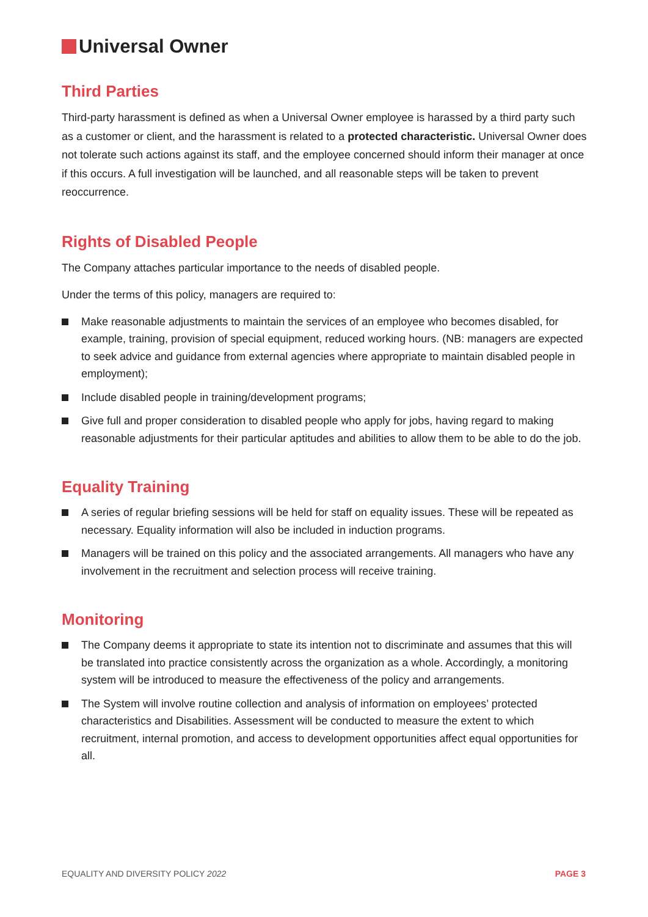Universal Owner
Third Parties
Third-party harassment is defined as when a Universal Owner employee is harassed by a third party such as a customer or client, and the harassment is related to a protected characteristic. Universal Owner does not tolerate such actions against its staff, and the employee concerned should inform their manager at once if this occurs. A full investigation will be launched, and all reasonable steps will be taken to prevent reoccurrence.
Rights of Disabled People
The Company attaches particular importance to the needs of disabled people.
Under the terms of this policy, managers are required to:
Make reasonable adjustments to maintain the services of an employee who becomes disabled, for example, training, provision of special equipment, reduced working hours. (NB: managers are expected to seek advice and guidance from external agencies where appropriate to maintain disabled people in employment);
Include disabled people in training/development programs;
Give full and proper consideration to disabled people who apply for jobs, having regard to making reasonable adjustments for their particular aptitudes and abilities to allow them to be able to do the job.
Equality Training
A series of regular briefing sessions will be held for staff on equality issues. These will be repeated as necessary. Equality information will also be included in induction programs.
Managers will be trained on this policy and the associated arrangements. All managers who have any involvement in the recruitment and selection process will receive training.
Monitoring
The Company deems it appropriate to state its intention not to discriminate and assumes that this will be translated into practice consistently across the organization as a whole. Accordingly, a monitoring system will be introduced to measure the effectiveness of the policy and arrangements.
The System will involve routine collection and analysis of information on employees’ protected characteristics and Disabilities. Assessment will be conducted to measure the extent to which recruitment, internal promotion, and access to development opportunities affect equal opportunities for all.
EQUALITY AND DIVERSITY POLICY 2022 PAGE 3